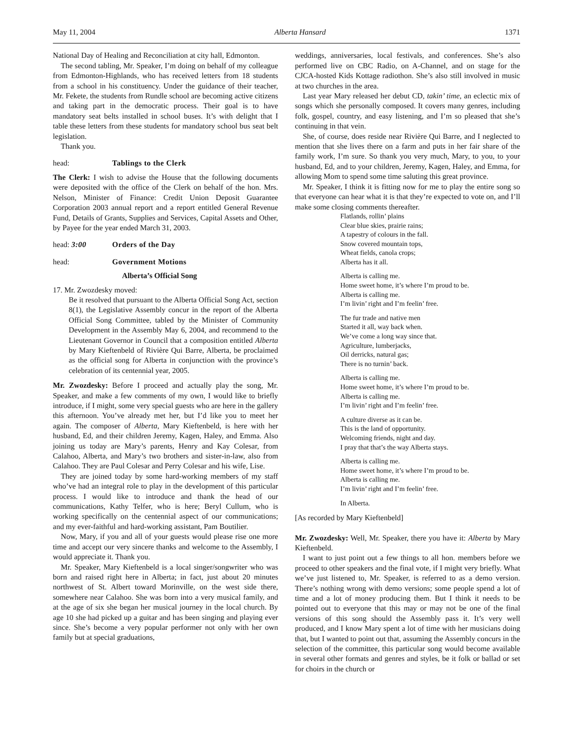May 11, 2004 Alberta Hansard 1371
National Day of Healing and Reconciliation at city hall, Edmonton.
The second tabling, Mr. Speaker, I’m doing on behalf of my colleague from Edmonton-Highlands, who has received letters from 18 students from a school in his constituency. Under the guidance of their teacher, Mr. Fekete, the students from Rundle school are becoming active citizens and taking part in the democratic process. Their goal is to have mandatory seat belts installed in school buses. It’s with delight that I table these letters from these students for mandatory school bus seat belt legislation.
Thank you.
head: Tablings to the Clerk
The Clerk: I wish to advise the House that the following documents were deposited with the office of the Clerk on behalf of the hon. Mrs. Nelson, Minister of Finance: Credit Union Deposit Guarantee Corporation 2003 annual report and a report entitled General Revenue Fund, Details of Grants, Supplies and Services, Capital Assets and Other, by Payee for the year ended March 31, 2003.
head: 3:00 Orders of the Day
head: Government Motions
Alberta’s Official Song
17. Mr. Zwozdesky moved:
Be it resolved that pursuant to the Alberta Official Song Act, section 8(1), the Legislative Assembly concur in the report of the Alberta Official Song Committee, tabled by the Minister of Community Development in the Assembly May 6, 2004, and recommend to the Lieutenant Governor in Council that a composition entitled Alberta by Mary Kieftenbeld of Rivière Qui Barre, Alberta, be proclaimed as the official song for Alberta in conjunction with the province’s celebration of its centennial year, 2005.
Mr. Zwozdesky: Before I proceed and actually play the song, Mr. Speaker, and make a few comments of my own, I would like to briefly introduce, if I might, some very special guests who are here in the gallery this afternoon. You’ve already met her, but I’d like you to meet her again. The composer of Alberta, Mary Kieftenbeld, is here with her husband, Ed, and their children Jeremy, Kagen, Haley, and Emma. Also joining us today are Mary’s parents, Henry and Kay Colesar, from Calahoo, Alberta, and Mary’s two brothers and sister-in-law, also from Calahoo. They are Paul Colesar and Perry Colesar and his wife, Lise.
They are joined today by some hard-working members of my staff who’ve had an integral role to play in the development of this particular process. I would like to introduce and thank the head of our communications, Kathy Telfer, who is here; Beryl Cullum, who is working specifically on the centennial aspect of our communications; and my ever-faithful and hard-working assistant, Pam Boutilier.
Now, Mary, if you and all of your guests would please rise one more time and accept our very sincere thanks and welcome to the Assembly, I would appreciate it. Thank you.
Mr. Speaker, Mary Kieftenbeld is a local singer/songwriter who was born and raised right here in Alberta; in fact, just about 20 minutes northwest of St. Albert toward Morinville, on the west side there, somewhere near Calahoo. She was born into a very musical family, and at the age of six she began her musical journey in the local church. By age 10 she had picked up a guitar and has been singing and playing ever since. She’s become a very popular performer not only with her own family but at special graduations,
weddings, anniversaries, local festivals, and conferences. She’s also performed live on CBC Radio, on A-Channel, and on stage for the CJCA-hosted Kids Kottage radiothon. She’s also still involved in music at two churches in the area.
Last year Mary released her debut CD, takin’ time, an eclectic mix of songs which she personally composed. It covers many genres, including folk, gospel, country, and easy listening, and I’m so pleased that she’s continuing in that vein.
She, of course, does reside near Rivière Qui Barre, and I neglected to mention that she lives there on a farm and puts in her fair share of the family work, I’m sure. So thank you very much, Mary, to you, to your husband, Ed, and to your children, Jeremy, Kagen, Haley, and Emma, for allowing Mom to spend some time saluting this great province.
Mr. Speaker, I think it is fitting now for me to play the entire song so that everyone can hear what it is that they’re expected to vote on, and I’ll make some closing comments thereafter.
Flatlands, rollin’ plains
Clear blue skies, prairie rains;
A tapestry of colours in the fall.
Snow covered mountain tops,
Wheat fields, canola crops;
Alberta has it all.
Alberta is calling me.
Home sweet home, it’s where I’m proud to be.
Alberta is calling me.
I’m livin’ right and I’m feelin’ free.
The fur trade and native men
Started it all, way back when.
We’ve come a long way since that.
Agriculture, lumberjacks,
Oil derricks, natural gas;
There is no turnin’ back.
Alberta is calling me.
Home sweet home, it’s where I’m proud to be.
Alberta is calling me.
I’m livin’ right and I’m feelin’ free.
A culture diverse as it can be.
This is the land of opportunity.
Welcoming friends, night and day.
I pray that that’s the way Alberta stays.
Alberta is calling me.
Home sweet home, it’s where I’m proud to be.
Alberta is calling me.
I’m livin’ right and I’m feelin’ free.
In Alberta.
[As recorded by Mary Kieftenbeld]
Mr. Zwozdesky: Well, Mr. Speaker, there you have it: Alberta by Mary Kieftenbeld.
I want to just point out a few things to all hon. members before we proceed to other speakers and the final vote, if I might very briefly. What we’ve just listened to, Mr. Speaker, is referred to as a demo version. There’s nothing wrong with demo versions; some people spend a lot of time and a lot of money producing them. But I think it needs to be pointed out to everyone that this may or may not be one of the final versions of this song should the Assembly pass it. It’s very well produced, and I know Mary spent a lot of time with her musicians doing that, but I wanted to point out that, assuming the Assembly concurs in the selection of the committee, this particular song would become available in several other formats and genres and styles, be it folk or ballad or set for choirs in the church or